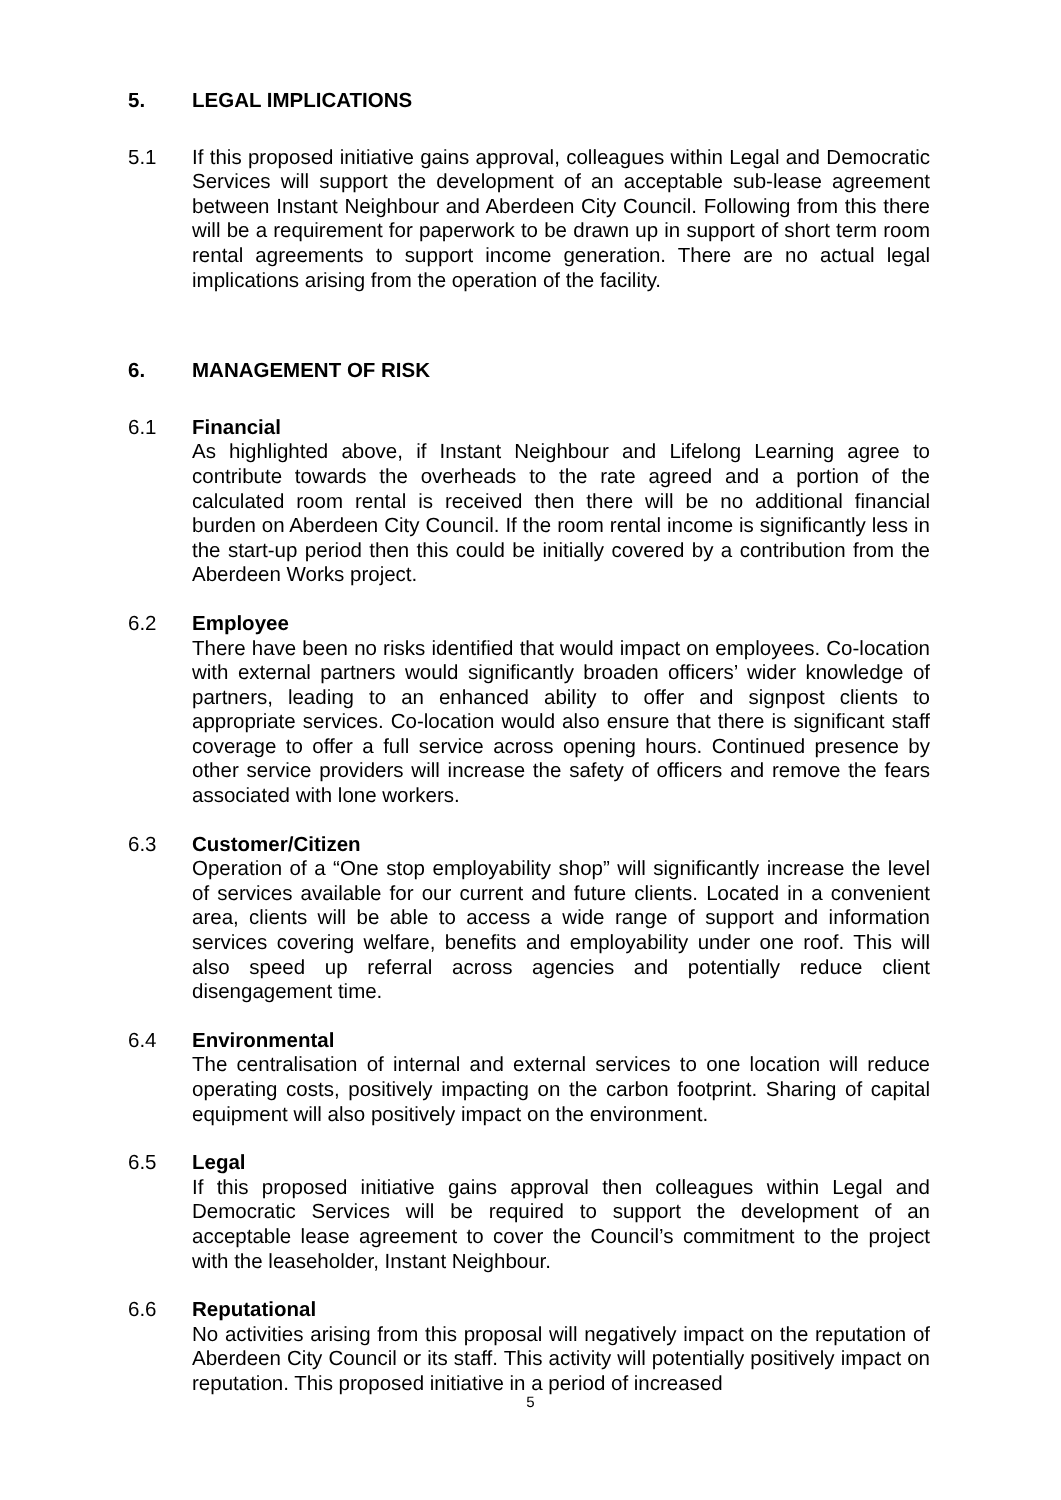5. LEGAL IMPLICATIONS
5.1 If this proposed initiative gains approval, colleagues within Legal and Democratic Services will support the development of an acceptable sub-lease agreement between Instant Neighbour and Aberdeen City Council. Following from this there will be a requirement for paperwork to be drawn up in support of short term room rental agreements to support income generation. There are no actual legal implications arising from the operation of the facility.
6. MANAGEMENT OF RISK
6.1 Financial
As highlighted above, if Instant Neighbour and Lifelong Learning agree to contribute towards the overheads to the rate agreed and a portion of the calculated room rental is received then there will be no additional financial burden on Aberdeen City Council. If the room rental income is significantly less in the start-up period then this could be initially covered by a contribution from the Aberdeen Works project.
6.2 Employee
There have been no risks identified that would impact on employees. Co-location with external partners would significantly broaden officers’ wider knowledge of partners, leading to an enhanced ability to offer and signpost clients to appropriate services. Co-location would also ensure that there is significant staff coverage to offer a full service across opening hours. Continued presence by other service providers will increase the safety of officers and remove the fears associated with lone workers.
6.3 Customer/Citizen
Operation of a “One stop employability shop” will significantly increase the level of services available for our current and future clients. Located in a convenient area, clients will be able to access a wide range of support and information services covering welfare, benefits and employability under one roof. This will also speed up referral across agencies and potentially reduce client disengagement time.
6.4 Environmental
The centralisation of internal and external services to one location will reduce operating costs, positively impacting on the carbon footprint. Sharing of capital equipment will also positively impact on the environment.
6.5 Legal
If this proposed initiative gains approval then colleagues within Legal and Democratic Services will be required to support the development of an acceptable lease agreement to cover the Council’s commitment to the project with the leaseholder, Instant Neighbour.
6.6 Reputational
No activities arising from this proposal will negatively impact on the reputation of Aberdeen City Council or its staff. This activity will potentially positively impact on reputation. This proposed initiative in a period of increased
5